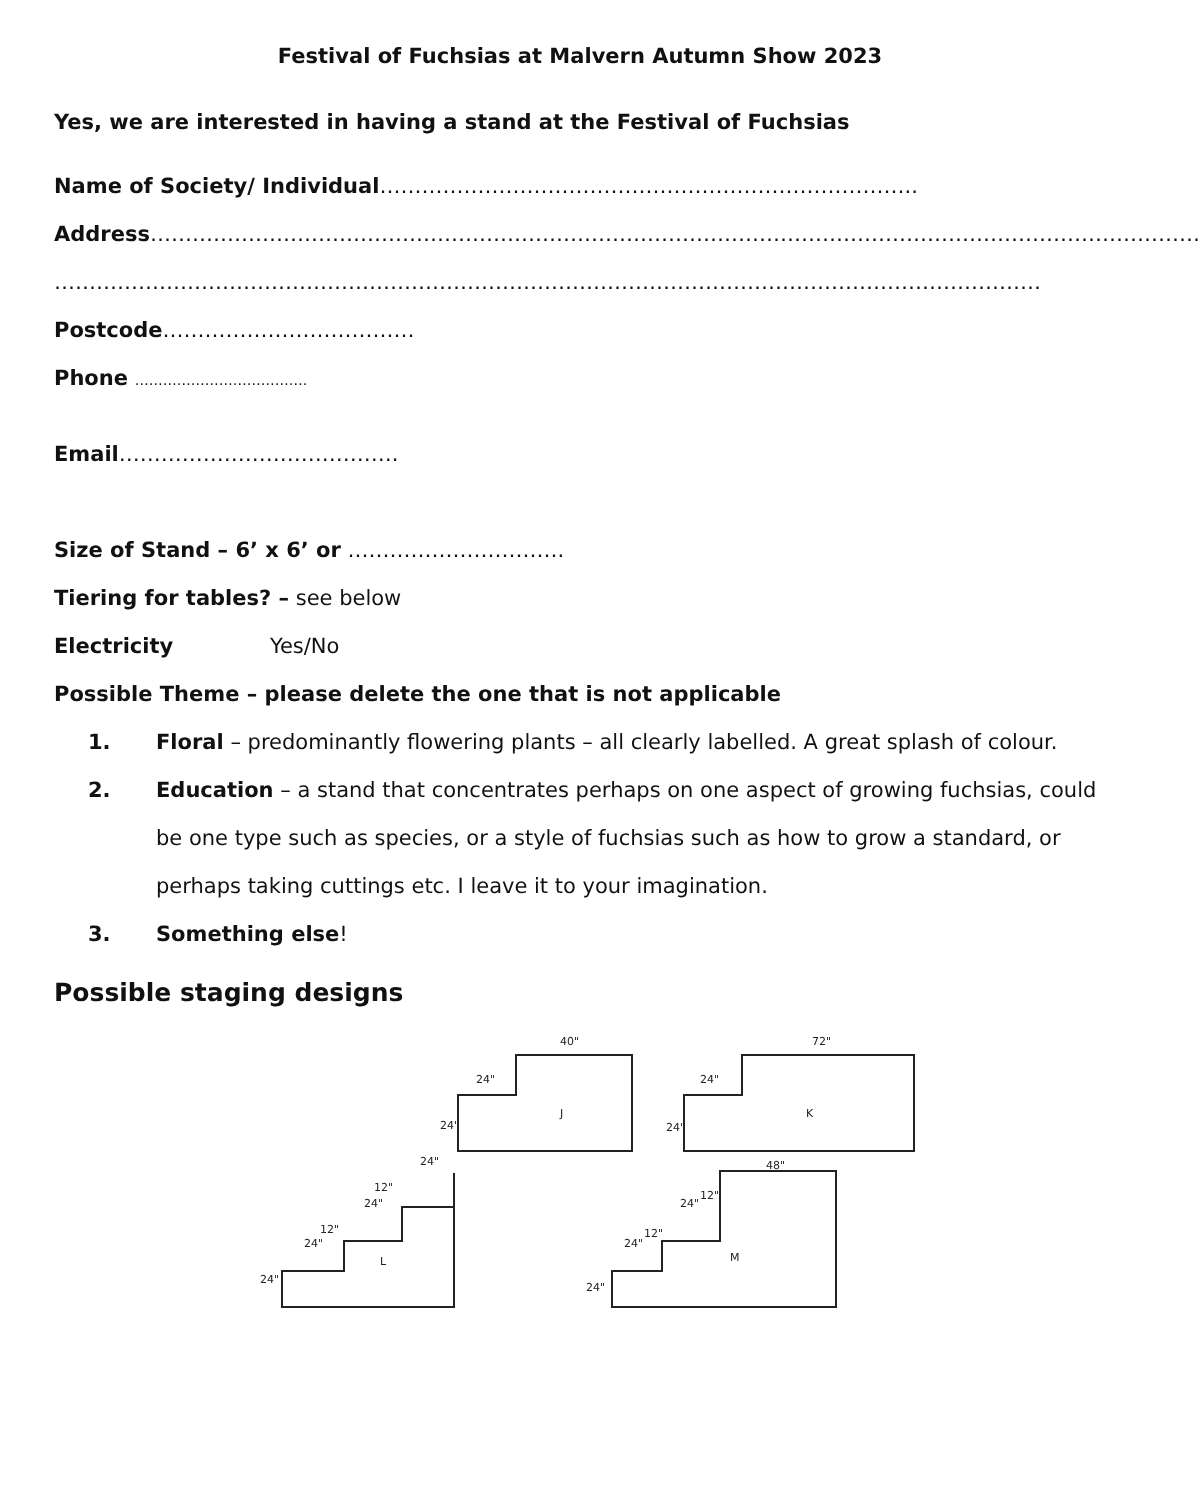Festival of Fuchsias at Malvern Autumn Show 2023
Yes, we are interested in having a stand at the Festival of Fuchsias
Name of Society/ Individual…………………………………………………………………..
Address……………………………………………………………………………………………………………………………………
……………………………………………………………………………………………………………………………
Postcode………………………………
Phone ……………………………….
Email………………………………….
Size of Stand – 6’ x 6’ or ………………………….
Tiering for tables? – see below
Electricity Yes/No
Possible Theme – please delete the one that is not applicable
1. Floral – predominantly flowering plants – all clearly labelled. A great splash of colour.
2. Education – a stand that concentrates perhaps on one aspect of growing fuchsias, could be one type such as species, or a style of fuchsias such as how to grow a standard, or perhaps taking cuttings etc. I leave it to your imagination.
3. Something else!
Possible staging designs
40"
24"
24"
J
72"
24"
24"
K
24"
12"
24"
12"
24"
24"
L
48"
12"
24"
12"
24"
24"
M